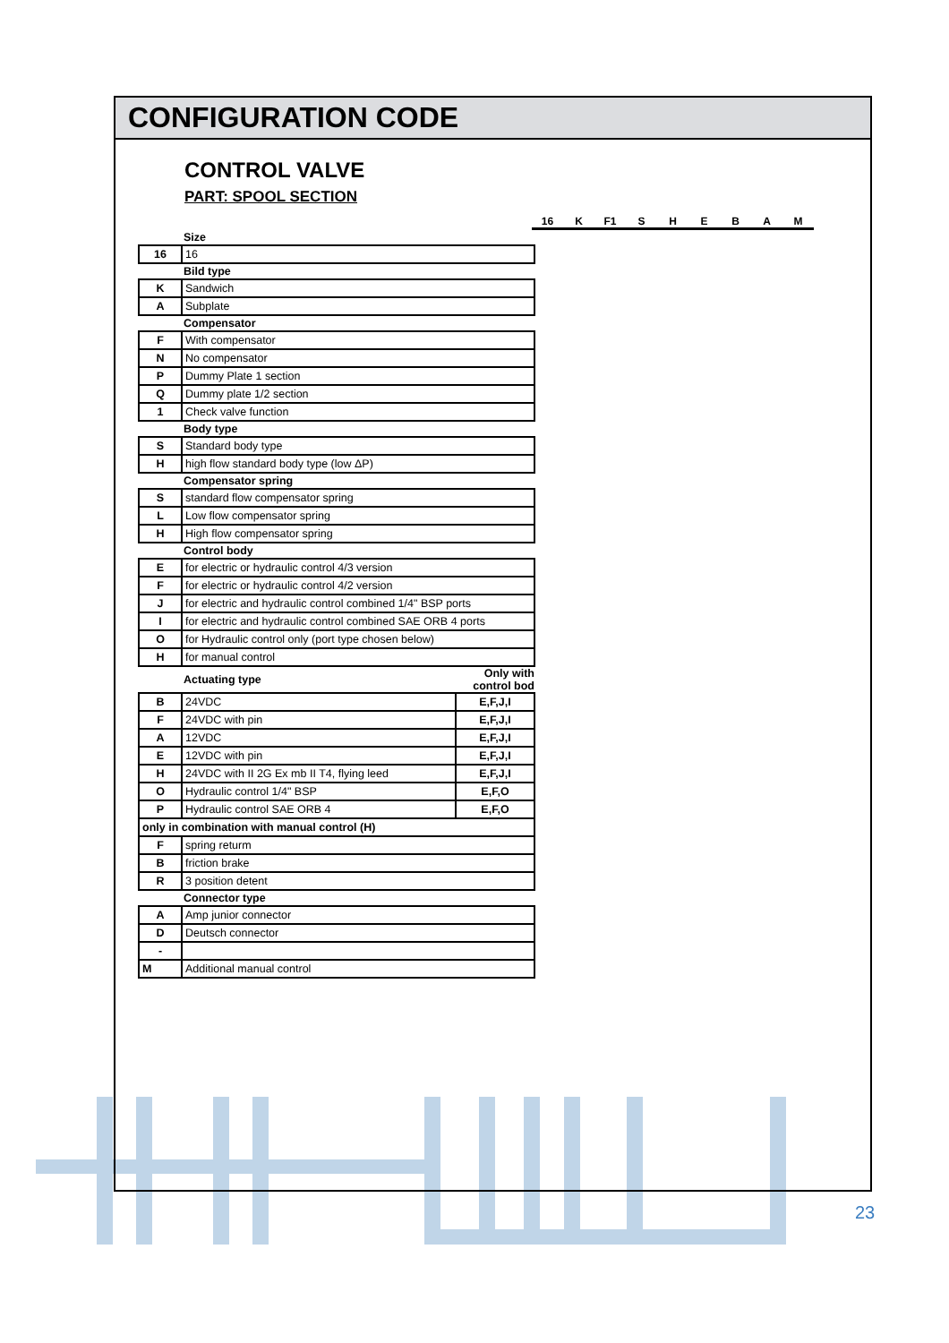CONFIGURATION CODE
CONTROL VALVE
PART: SPOOL SECTION
16 K F1 SHEBAM
| Size | | |
| --- | --- | --- |
| 16 | 16 | |
| Bild type | | |
| K | Sandwich | |
| A | Subplate | |
| Compensator | | |
| F | With compensator | |
| N | No compensator | |
| P | Dummy Plate 1 section | |
| Q | Dummy plate 1/2 section | |
| 1 | Check valve function | |
| Body type | | |
| S | Standard body type | |
| H | high flow standard body type (low ΔP) | |
| Compensator spring | | |
| S | standard flow compensator spring | |
| L | Low flow compensator spring | |
| H | High flow compensator spring | |
| Control body | | |
| E | for electric or hydraulic control 4/3 version | |
| F | for electric or hydraulic control 4/2 version | |
| J | for electric and hydraulic control combined 1/4" BSP ports | |
| I | for electric and hydraulic control combined SAE ORB 4 ports | |
| O | for Hydraulic control only (port type chosen below) | |
| H | for manual control | |
| Actuating type | | Only with control bod |
| B | 24VDC | E,F,J,I |
| F | 24VDC with pin | E,F,J,I |
| A | 12VDC | E,F,J,I |
| E | 12VDC with pin | E,F,J,I |
| H | 24VDC with II 2G Ex mb II T4, flying leed | E,F,J,I |
| O | Hydraulic control 1/4" BSP | E,F,O |
| P | Hydraulic control SAE ORB 4 | E,F,O |
| only in combination with manual control (H) | | |
| F | spring returm | |
| B | friction brake | |
| R | 3 position detent | |
| Connector type | | |
| A | Amp junior connector | |
| D | Deutsch connector | |
| - | | |
| M | Additional manual control | |
23